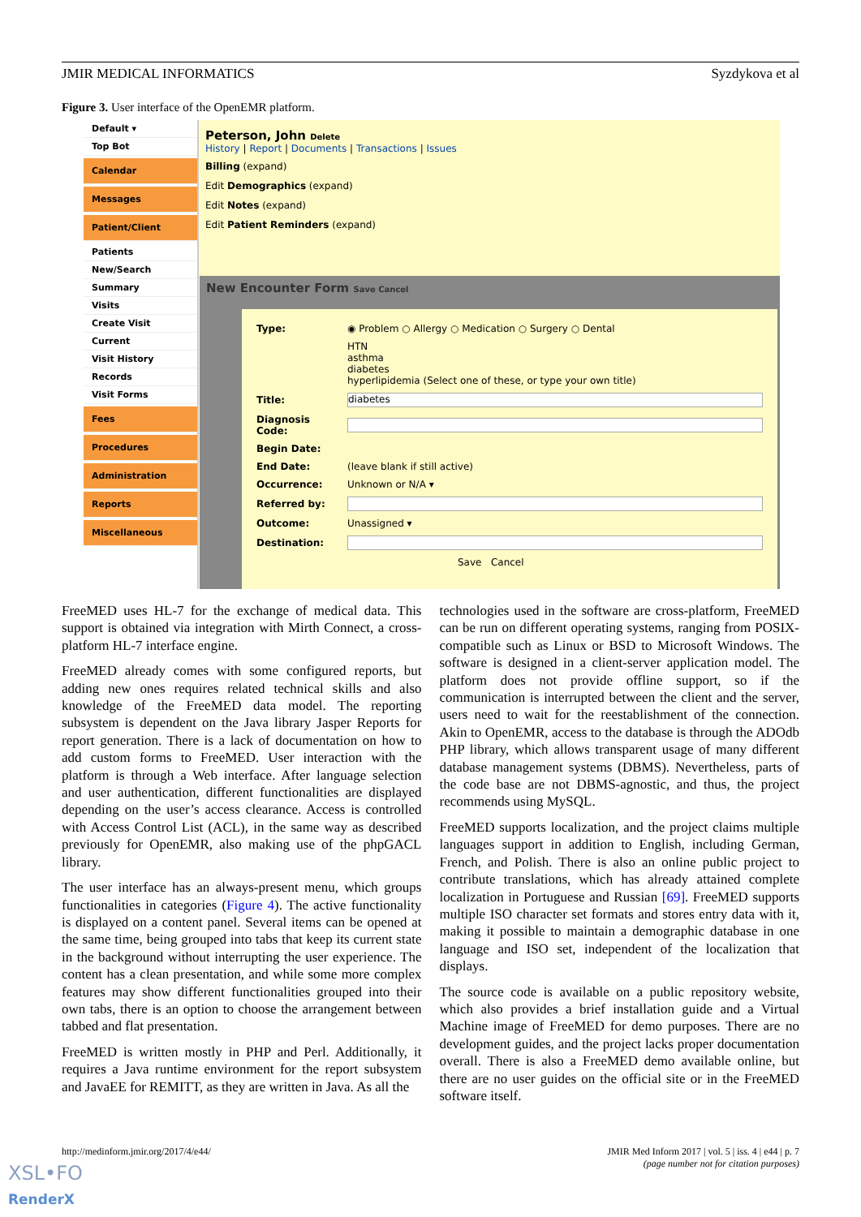JMIR MEDICAL INFORMATICS Syzdykova et al
Figure 3. User interface of the OpenEMR platform.
Default ▾
Top Bot
Calendar
Messages
Patient/Client
Patients
New/Search
Summary
Visits
Create Visit
Current
Visit History
Records
Visit Forms
Fees
Procedures
Administration
Reports
Miscellaneous
Peterson, John Delete
History | Report | Documents | Transactions | Issues
Billing (expand)
Edit Demographics (expand)
Edit Notes (expand)
Edit Patient Reminders (expand)
New Encounter Form Save Cancel
| Type: | ◉ Problem ○ Allergy ○ Medication ○ Surgery ○ Dental |
| | HTN asthma diabetes hyperlipidemia (Select one of these, or type your own title) |
| Title: | diabetes |
| Diagnosis Code: | |
| Begin Date: | |
| End Date: | (leave blank if still active) |
| Occurrence: | Unknown or N/A ▾ |
| Referred by: | |
| Outcome: | Unassigned ▾ |
| Destination: | |
| | Save Cancel |
FreeMED uses HL-7 for the exchange of medical data. This support is obtained via integration with Mirth Connect, a cross-platform HL-7 interface engine.
FreeMED already comes with some configured reports, but adding new ones requires related technical skills and also knowledge of the FreeMED data model. The reporting subsystem is dependent on the Java library Jasper Reports for report generation. There is a lack of documentation on how to add custom forms to FreeMED. User interaction with the platform is through a Web interface. After language selection and user authentication, different functionalities are displayed depending on the user’s access clearance. Access is controlled with Access Control List (ACL), in the same way as described previously for OpenEMR, also making use of the phpGACL library.
The user interface has an always-present menu, which groups functionalities in categories (Figure 4). The active functionality is displayed on a content panel. Several items can be opened at the same time, being grouped into tabs that keep its current state in the background without interrupting the user experience. The content has a clean presentation, and while some more complex features may show different functionalities grouped into their own tabs, there is an option to choose the arrangement between tabbed and flat presentation.
FreeMED is written mostly in PHP and Perl. Additionally, it requires a Java runtime environment for the report subsystem and JavaEE for REMITT, as they are written in Java. As all the
technologies used in the software are cross-platform, FreeMED can be run on different operating systems, ranging from POSIX-compatible such as Linux or BSD to Microsoft Windows. The software is designed in a client-server application model. The platform does not provide offline support, so if the communication is interrupted between the client and the server, users need to wait for the reestablishment of the connection. Akin to OpenEMR, access to the database is through the ADOdb PHP library, which allows transparent usage of many different database management systems (DBMS). Nevertheless, parts of the code base are not DBMS-agnostic, and thus, the project recommends using MySQL.
FreeMED supports localization, and the project claims multiple languages support in addition to English, including German, French, and Polish. There is also an online public project to contribute translations, which has already attained complete localization in Portuguese and Russian [69]. FreeMED supports multiple ISO character set formats and stores entry data with it, making it possible to maintain a demographic database in one language and ISO set, independent of the localization that displays.
The source code is available on a public repository website, which also provides a brief installation guide and a Virtual Machine image of FreeMED for demo purposes. There are no development guides, and the project lacks proper documentation overall. There is also a FreeMED demo available online, but there are no user guides on the official site or in the FreeMED software itself.
http://medinform.jmir.org/2017/4/e44/
JMIR Med Inform 2017 | vol. 5 | iss. 4 | e44 | p. 7
(page number not for citation purposes)
XSL•FO
RenderX